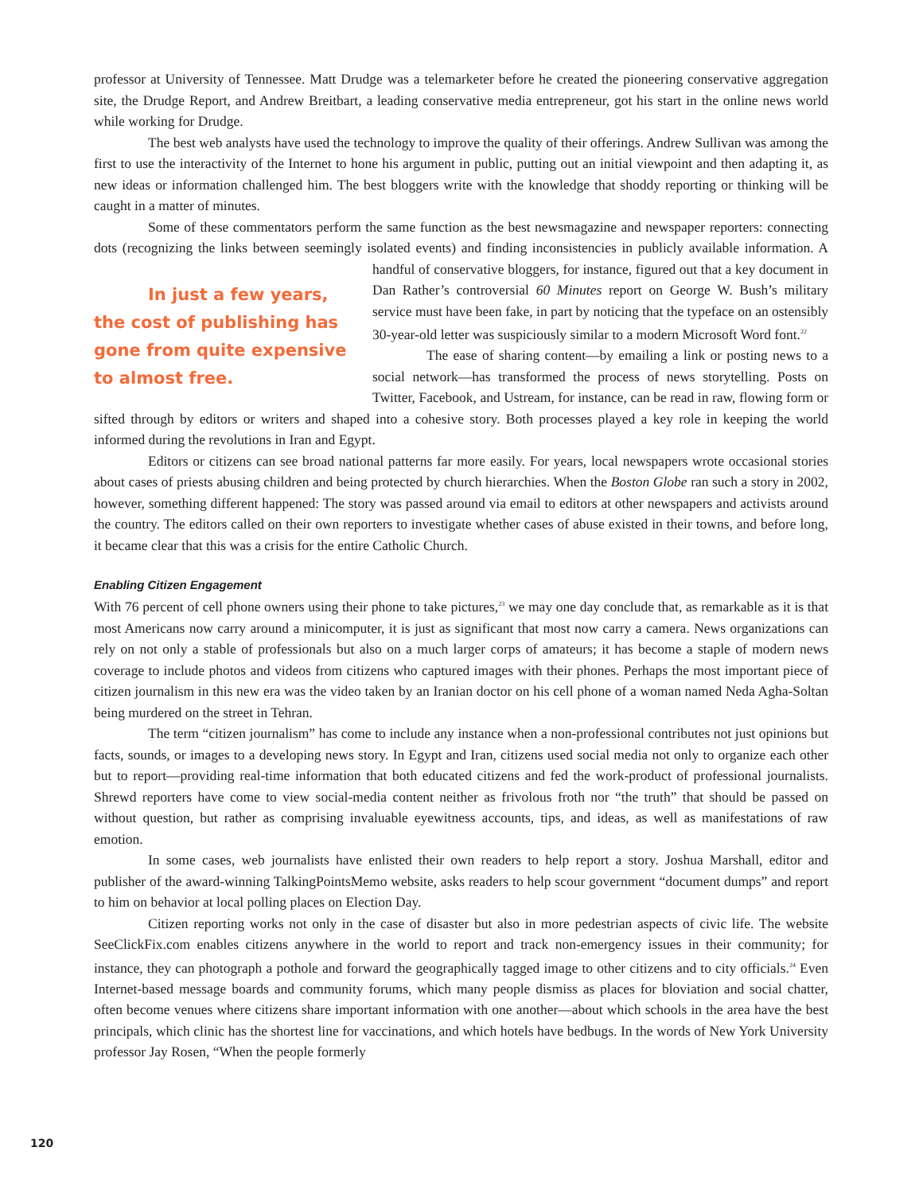professor at University of Tennessee. Matt Drudge was a telemarketer before he created the pioneering conservative aggregation site, the Drudge Report, and Andrew Breitbart, a leading conservative media entrepreneur, got his start in the online news world while working for Drudge.
The best web analysts have used the technology to improve the quality of their offerings. Andrew Sullivan was among the first to use the interactivity of the Internet to hone his argument in public, putting out an initial viewpoint and then adapting it, as new ideas or information challenged him. The best bloggers write with the knowledge that shoddy reporting or thinking will be caught in a matter of minutes.
Some of these commentators perform the same function as the best newsmagazine and newspaper reporters: connecting dots (recognizing the links between seemingly isolated events) and finding inconsistencies in publicly In just a few years, the cost of publishing has gone from quite expensive to almost free. available information. A handful of conservative bloggers, for instance, figured out that a key document in Dan Rather’s controversial 60 Minutes report on George W. Bush’s military service must have been fake, in part by noticing that the typeface on an ostensibly 30-year-old letter was suspiciously similar to a modern Microsoft Word font.<sup>22</sup>
The ease of sharing content—by emailing a link or posting news to a social network—has transformed the process of news storytelling. Posts on Twitter, Facebook, and Ustream, for instance, can be read in raw, flowing form or sifted through by editors or writers and shaped into a cohesive story. Both processes played a key role in keeping the world informed during the revolutions in Iran and Egypt.
Editors or citizens can see broad national patterns far more easily. For years, local newspapers wrote occasional stories about cases of priests abusing children and being protected by church hierarchies. When the Boston Globe ran such a story in 2002, however, something different happened: The story was passed around via email to editors at other newspapers and activists around the country. The editors called on their own reporters to investigate whether cases of abuse existed in their towns, and before long, it became clear that this was a crisis for the entire Catholic Church.
Enabling Citizen Engagement
With 76 percent of cell phone owners using their phone to take pictures,<sup>23</sup> we may one day conclude that, as remarkable as it is that most Americans now carry around a minicomputer, it is just as significant that most now carry a camera. News organizations can rely on not only a stable of professionals but also on a much larger corps of amateurs; it has become a staple of modern news coverage to include photos and videos from citizens who captured images with their phones. Perhaps the most important piece of citizen journalism in this new era was the video taken by an Iranian doctor on his cell phone of a woman named Neda Agha-Soltan being murdered on the street in Tehran.
The term “citizen journalism” has come to include any instance when a non-professional contributes not just opinions but facts, sounds, or images to a developing news story. In Egypt and Iran, citizens used social media not only to organize each other but to report—providing real-time information that both educated citizens and fed the work-product of professional journalists. Shrewd reporters have come to view social-media content neither as frivolous froth nor “the truth” that should be passed on without question, but rather as comprising invaluable eyewitness accounts, tips, and ideas, as well as manifestations of raw emotion.
In some cases, web journalists have enlisted their own readers to help report a story. Joshua Marshall, editor and publisher of the award-winning TalkingPointsMemo website, asks readers to help scour government “document dumps” and report to him on behavior at local polling places on Election Day.
Citizen reporting works not only in the case of disaster but also in more pedestrian aspects of civic life. The website SeeClickFix.com enables citizens anywhere in the world to report and track non-emergency issues in their community; for instance, they can photograph a pothole and forward the geographically tagged image to other citizens and to city officials.<sup>24</sup> Even Internet-based message boards and community forums, which many people dismiss as places for bloviation and social chatter, often become venues where citizens share important information with one another—about which schools in the area have the best principals, which clinic has the shortest line for vaccinations, and which hotels have bedbugs. In the words of New York University professor Jay Rosen, “When the people formerly
120